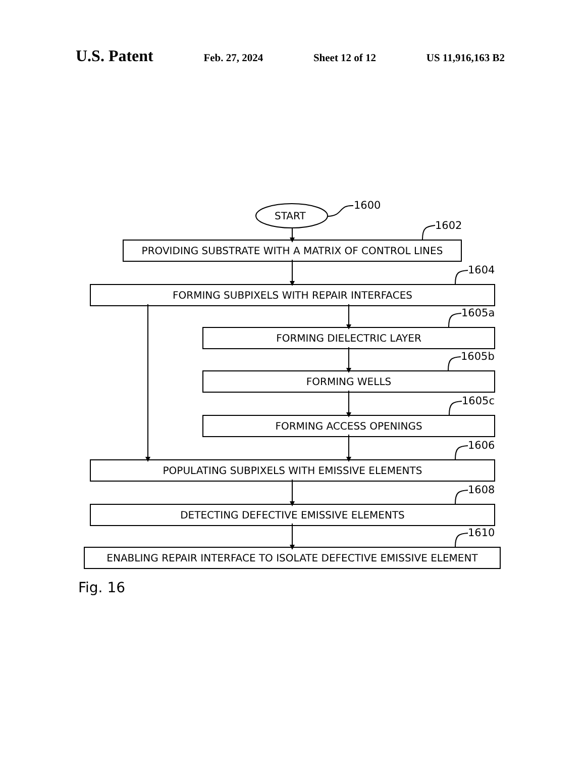U.S. Patent Feb. 27, 2024 Sheet 12 of 12 US 11,916,163 B2
START
1600
1602
PROVIDING SUBSTRATE WITH A MATRIX OF CONTROL LINES
1604
FORMING SUBPIXELS WITH REPAIR INTERFACES
1605a
FORMING DIELECTRIC LAYER
1605b
FORMING WELLS
1605c
FORMING ACCESS OPENINGS
1606
POPULATING SUBPIXELS WITH EMISSIVE ELEMENTS
1608
DETECTING DEFECTIVE EMISSIVE ELEMENTS
1610
ENABLING REPAIR INTERFACE TO ISOLATE DEFECTIVE EMISSIVE ELEMENT
Fig. 16